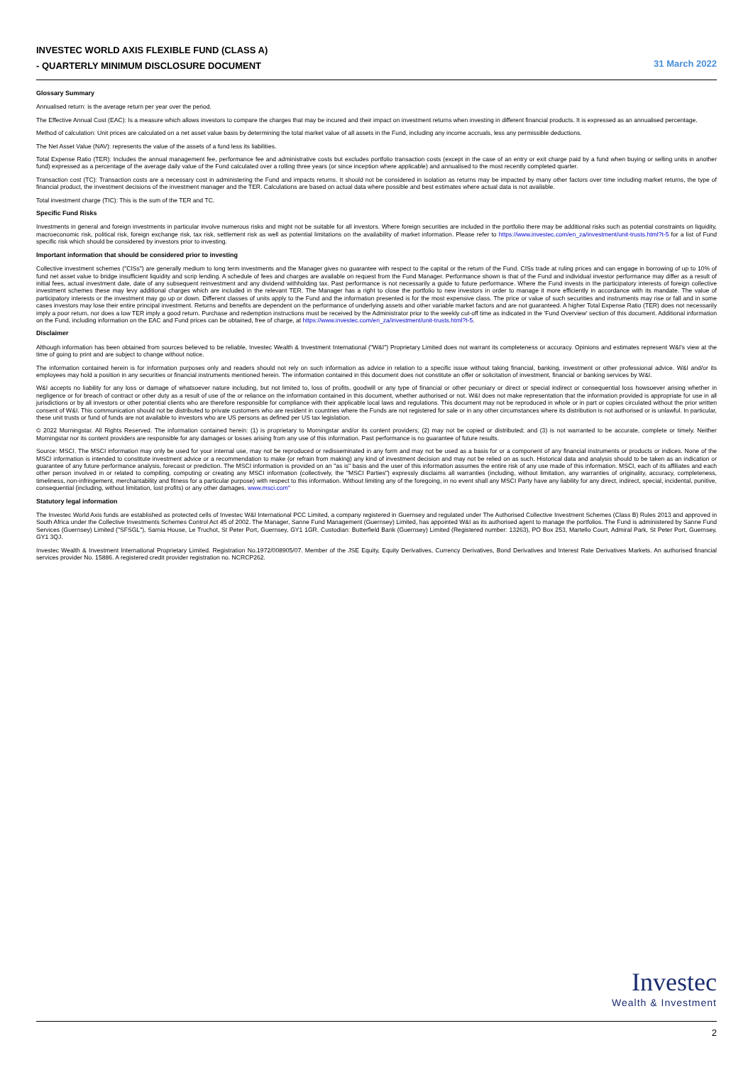INVESTEC WORLD AXIS FLEXIBLE FUND (CLASS A)
- QUARTERLY MINIMUM DISCLOSURE DOCUMENT
31 March 2022
Glossary Summary
Annualised return: is the average return per year over the period.
The Effective Annual Cost (EAC): Is a measure which allows investors to compare the charges that may be incured and their impact on investment returns when investing in different financial products. It is expressed as an annualised percentage.
Method of calculation: Unit prices are calculated on a net asset value basis by determining the total market value of all assets in the Fund, including any income accruals, less any permissible deductions.
The Net Asset Value (NAV): represents the value of the assets of a fund less its liabilities.
Total Expense Ratio (TER): Includes the annual management fee, performance fee and administrative costs but excludes portfolio transaction costs (except in the case of an entry or exit charge paid by a fund when buying or selling units in another fund) expressed as a percentage of the average daily value of the Fund calculated over a rolling three years (or since inception where applicable) and annualised to the most recently completed quarter.
Transaction cost (TC): Transaction costs are a necessary cost in administering the Fund and impacts returns. It should not be considered in isolation as returns may be impacted by many other factors over time including market returns, the type of financial product, the investment decisions of the investment manager and the TER. Calculations are based on actual data where possible and best estimates where actual data is not available.
Total investment charge (TIC): This is the sum of the TER and TC.
Specific Fund Risks
Investments in general and foreign investments in particular involve numerous risks and might not be suitable for all investors. Where foreign securities are included in the portfolio there may be additional risks such as potential constraints on liquidity, macroeconomic risk, political risk, foreign exchange risk, tax risk, settlement risk as well as potential limitations on the availability of market information. Please refer to https://www.investec.com/en_za/investment/unit-trusts.html?t-5 for a list of Fund specific risk which should be considered by investors prior to investing.
Important information that should be considered prior to investing
Collective investment schemes ("CISs") are generally medium to long term investments and the Manager gives no guarantee with respect to the capital or the return of the Fund. CISs trade at ruling prices and can engage in borrowing of up to 10% of fund net asset value to bridge insufficient liquidity and scrip lending. A schedule of fees and charges are available on request from the Fund Manager. Performance shown is that of the Fund and individual investor performance may differ as a result of initial fees, actual investment date, date of any subsequent reinvestment and any dividend withholding tax. Past performance is not necessarily a guide to future performance. Where the Fund invests in the participatory interests of foreign collective investment schemes these may levy additional charges which are included in the relevant TER. The Manager has a right to close the portfolio to new investors in order to manage it more efficiently in accordance with its mandate. The value of participatory interests or the investment may go up or down. Different classes of units apply to the Fund and the information presented is for the most expensive class. The price or value of such securities and instruments may rise or fall and in some cases investors may lose their entire principal investment. Returns and benefits are dependent on the performance of underlying assets and other variable market factors and are not guaranteed. A higher Total Expense Ratio (TER) does not necessarily imply a poor return, nor does a low TER imply a good return. Purchase and redemption instructions must be received by the Administrator prior to the weekly cut-off time as indicated in the 'Fund Overview' section of this document. Additional information on the Fund, including information on the EAC and Fund prices can be obtained, free of charge, at https://www.investec.com/en_za/investment/unit-trusts.html?t-5.
Disclaimer
Although information has been obtained from sources believed to be reliable, Investec Wealth & Investment International ("W&I") Proprietary Limited does not warrant its completeness or accuracy. Opinions and estimates represent W&I's view at the time of going to print and are subject to change without notice.
The information contained herein is for information purposes only and readers should not rely on such information as advice in relation to a specific issue without taking financial, banking, investment or other professional advice. W&I and/or its employees may hold a position in any securities or financial instruments mentioned herein. The information contained in this document does not constitute an offer or solicitation of investment, financial or banking services by W&I.
W&I accepts no liability for any loss or damage of whatsoever nature including, but not limited to, loss of profits, goodwill or any type of financial or other pecuniary or direct or special indirect or consequential loss howsoever arising whether in negligence or for breach of contract or other duty as a result of use of the or reliance on the information contained in this document, whether authorised or not. W&I does not make representation that the information provided is appropriate for use in all jurisdictions or by all investors or other potential clients who are therefore responsible for compliance with their applicable local laws and regulations. This document may not be reproduced in whole or in part or copies circulated without the prior written consent of W&I. This communication should not be distributed to private customers who are resident in countries where the Funds are not registered for sale or in any other circumstances where its distribution is not authorised or is unlawful. In particular, these unit trusts or fund of funds are not available to investors who are US persons as defined per US tax legislation.
© 2022 Morningstar. All Rights Reserved. The information contained herein: (1) is proprietary to Morningstar and/or its content providers; (2) may not be copied or distributed; and (3) is not warranted to be accurate, complete or timely. Neither Morningstar nor its content providers are responsible for any damages or losses arising from any use of this information. Past performance is no guarantee of future results.
Source: MSCI. The MSCI information may only be used for your internal use, may not be reproduced or redisseminated in any form and may not be used as a basis for or a component of any financial instruments or products or indices. None of the MSCI information is intended to constitute investment advice or a recommendation to make (or refrain from making) any kind of investment decision and may not be relied on as such. Historical data and analysis should to be taken as an indication or guarantee of any future performance analysis, forecast or prediction. The MSCI information is provided on an "as is" basis and the user of this information assumes the entire risk of any use made of this information. MSCI, each of its affiliates and each other person involved in or related to compiling, computing or creating any MSCI information (collectively, the "MSCI Parties") expressly disclaims all warranties (including, without limitation, any warranties of originality, accuracy, completeness, timeliness, non-infringement, merchantability and fitness for a particular purpose) with respect to this information. Without limiting any of the foregoing, in no event shall any MSCI Party have any liability for any direct, indirect, special, incidental, punitive, consequential (including, without limitation, lost profits) or any other damages. www.msci.com"
Statutory legal information
The Investec World Axis funds are established as protected cells of Investec W&I International PCC Limited, a company registered in Guernsey and regulated under The Authorised Collective Investment Schemes (Class B) Rules 2013 and approved in South Africa under the Collective Investments Schemes Control Act 45 of 2002. The Manager, Sanne Fund Management (Guernsey) Limited, has appointed W&I as its authorised agent to manage the portfolios. The Fund is administered by Sanne Fund Services (Guernsey) Limited ("SFSGL"), Sarnia House, Le Truchot, St Peter Port, Guernsey, GY1 1GR. Custodian: Butterfield Bank (Guernsey) Limited (Registered number: 13263), PO Box 253, Martello Court, Admiral Park, St Peter Port, Guernsey, GY1 3QJ.
Investec Wealth & Investment International Proprietary Limited. Registration No.1972/008905/07. Member of the JSE Equity, Equity Derivatives, Currency Derivatives, Bond Derivatives and Interest Rate Derivatives Markets. An authorised financial services provider No. 15886. A registered credit provider registration no. NCRCP262.
Investec
Wealth & Investment
2